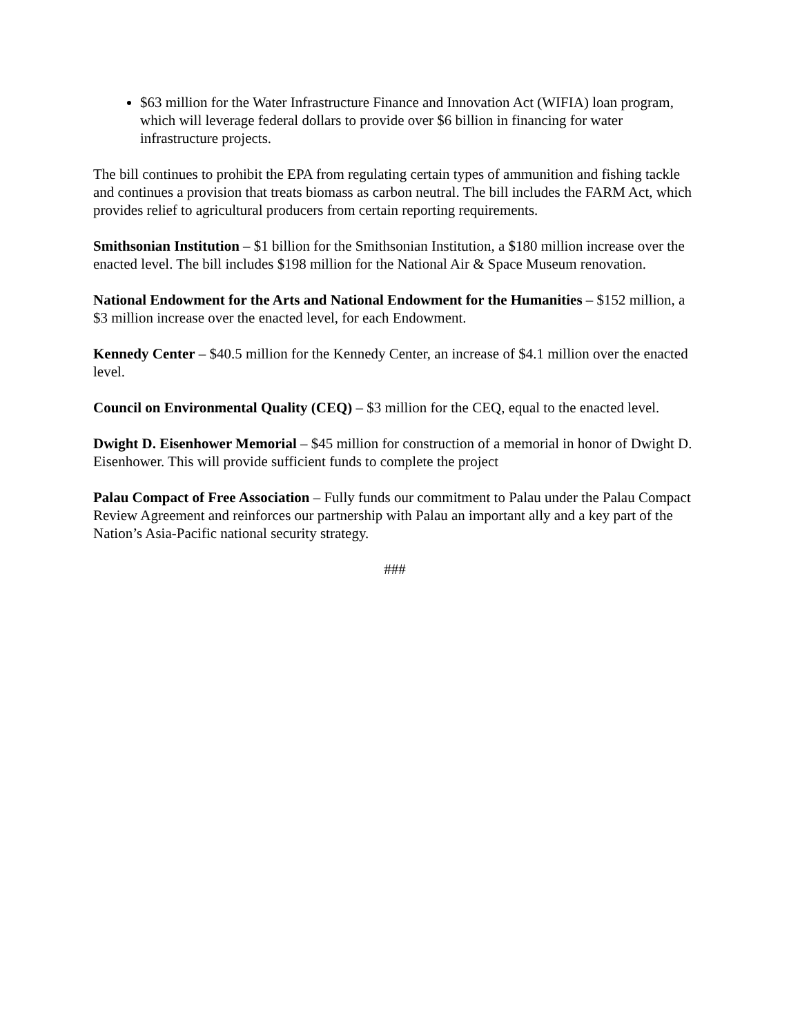$63 million for the Water Infrastructure Finance and Innovation Act (WIFIA) loan program, which will leverage federal dollars to provide over $6 billion in financing for water infrastructure projects.
The bill continues to prohibit the EPA from regulating certain types of ammunition and fishing tackle and continues a provision that treats biomass as carbon neutral. The bill includes the FARM Act, which provides relief to agricultural producers from certain reporting requirements.
Smithsonian Institution – $1 billion for the Smithsonian Institution, a $180 million increase over the enacted level. The bill includes $198 million for the National Air & Space Museum renovation.
National Endowment for the Arts and National Endowment for the Humanities – $152 million, a $3 million increase over the enacted level, for each Endowment.
Kennedy Center – $40.5 million for the Kennedy Center, an increase of $4.1 million over the enacted level.
Council on Environmental Quality (CEQ) – $3 million for the CEQ, equal to the enacted level.
Dwight D. Eisenhower Memorial – $45 million for construction of a memorial in honor of Dwight D. Eisenhower. This will provide sufficient funds to complete the project
Palau Compact of Free Association – Fully funds our commitment to Palau under the Palau Compact Review Agreement and reinforces our partnership with Palau an important ally and a key part of the Nation’s Asia-Pacific national security strategy.
###